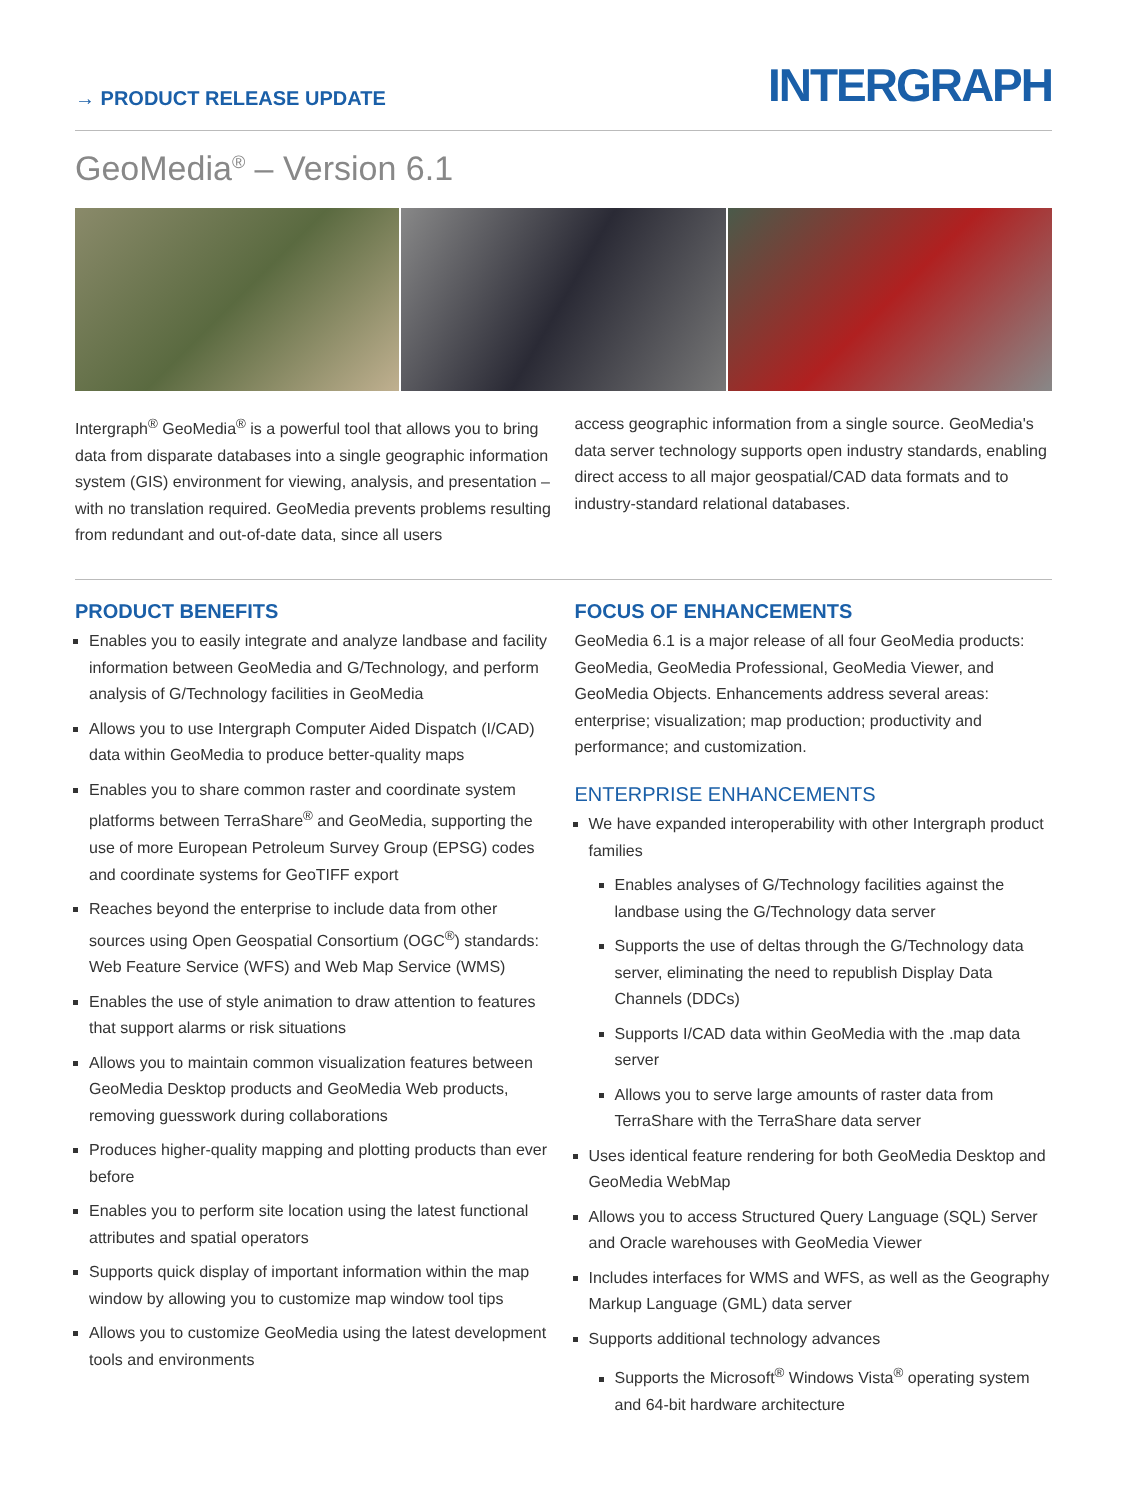→ PRODUCT RELEASE UPDATE
INTERGRAPH
GeoMedia<sup>®</sup> – Version 6.1
Intergraph<sup>®</sup> GeoMedia<sup>®</sup> is a powerful tool that allows you to bring data from disparate databases into a single geographic information system (GIS) environment for viewing, analysis, and presentation – with no translation required. GeoMedia prevents problems resulting from redundant and out-of-date data, since all users
access geographic information from a single source. GeoMedia's data server technology supports open industry standards, enabling direct access to all major geospatial/CAD data formats and to industry-standard relational databases.
PRODUCT BENEFITS
Enables you to easily integrate and analyze landbase and facility information between GeoMedia and G/Technology, and perform analysis of G/Technology facilities in GeoMedia
Allows you to use Intergraph Computer Aided Dispatch (I/CAD) data within GeoMedia to produce better-quality maps
Enables you to share common raster and coordinate system platforms between TerraShare<sup>®</sup> and GeoMedia, supporting the use of more European Petroleum Survey Group (EPSG) codes and coordinate systems for GeoTIFF export
Reaches beyond the enterprise to include data from other sources using Open Geospatial Consortium (OGC<sup>®</sup>) standards: Web Feature Service (WFS) and Web Map Service (WMS)
Enables the use of style animation to draw attention to features that support alarms or risk situations
Allows you to maintain common visualization features between GeoMedia Desktop products and GeoMedia Web products, removing guesswork during collaborations
Produces higher-quality mapping and plotting products than ever before
Enables you to perform site location using the latest functional attributes and spatial operators
Supports quick display of important information within the map window by allowing you to customize map window tool tips
Allows you to customize GeoMedia using the latest development tools and environments
FOCUS OF ENHANCEMENTS
GeoMedia 6.1 is a major release of all four GeoMedia products: GeoMedia, GeoMedia Professional, GeoMedia Viewer, and GeoMedia Objects. Enhancements address several areas: enterprise; visualization; map production; productivity and performance; and customization.
ENTERPRISE ENHANCEMENTS
We have expanded interoperability with other Intergraph product families
Enables analyses of G/Technology facilities against the landbase using the G/Technology data server
Supports the use of deltas through the G/Technology data server, eliminating the need to republish Display Data Channels (DDCs)
Supports I/CAD data within GeoMedia with the .map data server
Allows you to serve large amounts of raster data from TerraShare with the TerraShare data server
Uses identical feature rendering for both GeoMedia Desktop and GeoMedia WebMap
Allows you to access Structured Query Language (SQL) Server and Oracle warehouses with GeoMedia Viewer
Includes interfaces for WMS and WFS, as well as the Geography Markup Language (GML) data server
Supports additional technology advances
Supports the Microsoft<sup>®</sup> Windows Vista<sup>®</sup> operating system and 64-bit hardware architecture